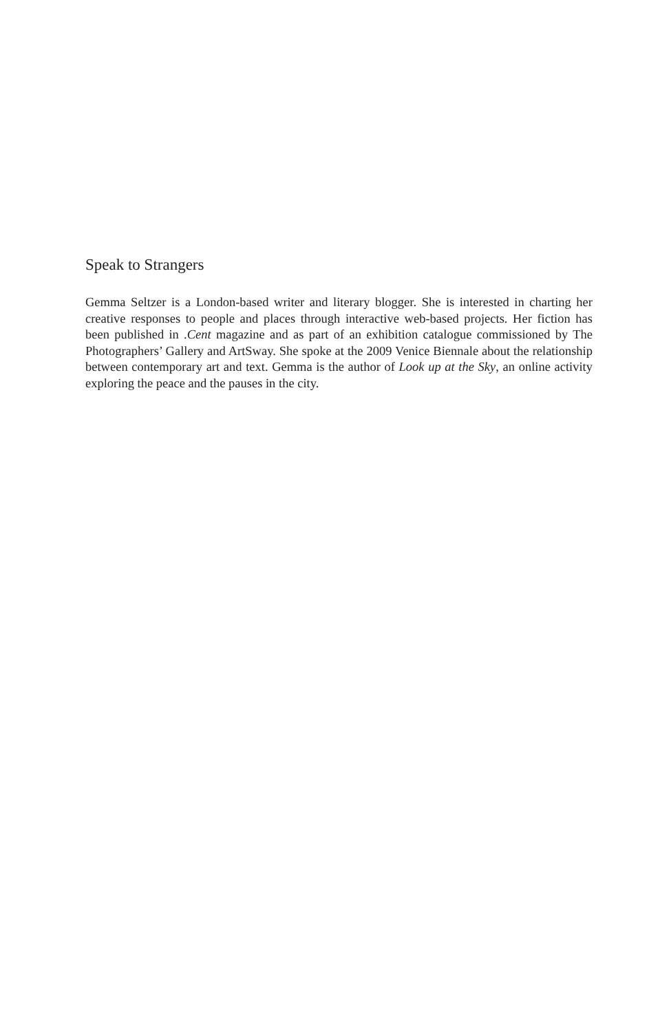Speak to Strangers
Gemma Seltzer is a London-based writer and literary blogger. She is interested in charting her creative responses to people and places through interactive web-based projects. Her fiction has been published in .Cent magazine and as part of an exhibition catalogue commissioned by The Photographers’ Gallery and ArtSway. She spoke at the 2009 Venice Biennale about the relationship between contemporary art and text. Gemma is the author of Look up at the Sky, an online activity exploring the peace and the pauses in the city.